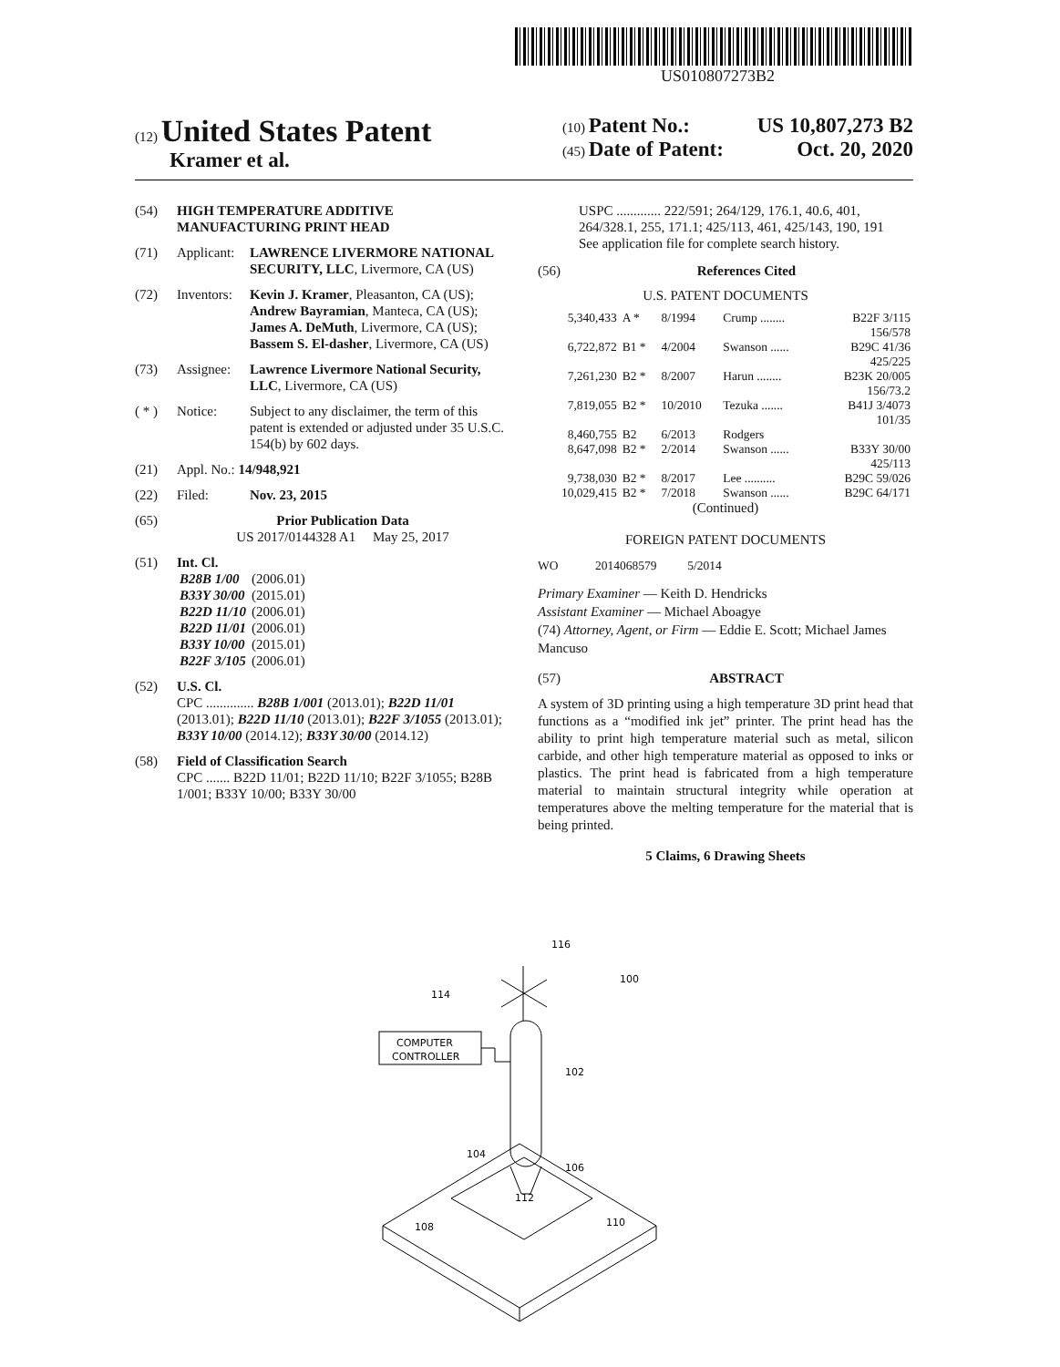US010807273B2
(12) United States Patent
Kramer et al.
(10) Patent No.: US 10,807,273 B2
(45) Date of Patent: Oct. 20, 2020
(54) HIGH TEMPERATURE ADDITIVE MANUFACTURING PRINT HEAD
(71) Applicant: LAWRENCE LIVERMORE NATIONAL SECURITY, LLC, Livermore, CA (US)
(72) Inventors: Kevin J. Kramer, Pleasanton, CA (US); Andrew Bayramian, Manteca, CA (US); James A. DeMuth, Livermore, CA (US); Bassem S. El-dasher, Livermore, CA (US)
(73) Assignee: Lawrence Livermore National Security, LLC, Livermore, CA (US)
( * ) Notice: Subject to any disclaimer, the term of this patent is extended or adjusted under 35 U.S.C. 154(b) by 602 days.
(21) Appl. No.: 14/948,921
(22) Filed: Nov. 23, 2015
(65) Prior Publication Data
US 2017/0144328 A1 May 25, 2017
(51) Int. Cl.
| B28B 1/00 | (2006.01) |
| B33Y 30/00 | (2015.01) |
| B22D 11/10 | (2006.01) |
| B22D 11/01 | (2006.01) |
| B33Y 10/00 | (2015.01) |
| B22F 3/105 | (2006.01) |
(52) U.S. Cl.
CPC .............. B28B 1/001 (2013.01); B22D 11/01 (2013.01); B22D 11/10 (2013.01); B22F 3/1055 (2013.01); B33Y 10/00 (2014.12); B33Y 30/00 (2014.12)
(58) Field of Classification Search
CPC ....... B22D 11/01; B22D 11/10; B22F 3/1055; B28B 1/001; B33Y 10/00; B33Y 30/00
USPC ............. 222/591; 264/129, 176.1, 40.6, 401, 264/328.1, 255, 171.1; 425/113, 461, 425/143, 190, 191
See application file for complete search history.
(56) References Cited
U.S. PATENT DOCUMENTS
| 5,340,433 | A * | 8/1994 | Crump ........ | B22F 3/115 156/578 |
| 6,722,872 | B1 * | 4/2004 | Swanson ...... | B29C 41/36 425/225 |
| 7,261,230 | B2 * | 8/2007 | Harun ........ | B23K 20/005 156/73.2 |
| 7,819,055 | B2 * | 10/2010 | Tezuka ....... | B41J 3/4073 101/35 |
| 8,460,755 | B2 | 6/2013 | Rodgers | |
| 8,647,098 | B2 * | 2/2014 | Swanson ...... | B33Y 30/00 425/113 |
| 9,738,030 | B2 * | 8/2017 | Lee .......... | B29C 59/026 |
| 10,029,415 | B2 * | 7/2018 | Swanson ...... | B29C 64/171 |
(Continued)
FOREIGN PATENT DOCUMENTS
WO 2014068579 5/2014
Primary Examiner — Keith D. Hendricks
Assistant Examiner — Michael Aboagye
(74) Attorney, Agent, or Firm — Eddie E. Scott; Michael James Mancuso
(57) ABSTRACT
A system of 3D printing using a high temperature 3D print head that functions as a “modified ink jet” printer. The print head has the ability to print high temperature material such as metal, silicon carbide, and other high temperature material as opposed to inks or plastics. The print head is fabricated from a high temperature material to maintain structural integrity while operation at temperatures above the melting temperature for the material that is being printed.
5 Claims, 6 Drawing Sheets
COMPUTER
CONTROLLER
116
100
114
102
104
106
112
108
110